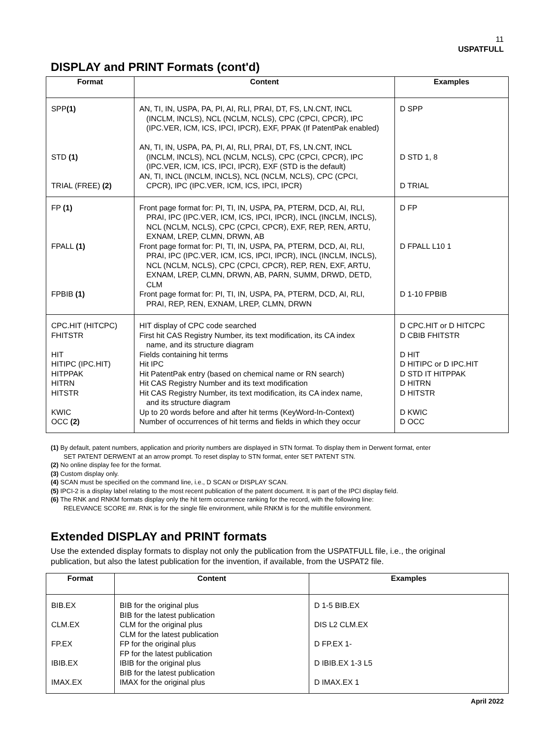11
USPATFULL
DISPLAY and PRINT Formats (cont'd)
| Format | Content | Examples |
| --- | --- | --- |
| SPP (1) STD (1) TRIAL (FREE) (2) | AN, TI, IN, USPA, PA, PI, AI, RLI, PRAI, DT, FS, LN.CNT, INCL (INCLM, INCLS), NCL (NCLM, NCLS), CPC (CPCI, CPCR), IPC (IPC.VER, ICM, ICS, IPCI, IPCR), EXF, PPAK (If PatentPak enabled) AN, TI, IN, USPA, PA, PI, AI, RLI, PRAI, DT, FS, LN.CNT, INCL (INCLM, INCLS), NCL (NCLM, NCLS), CPC (CPCI, CPCR), IPC (IPC.VER, ICM, ICS, IPCI, IPCR), EXF (STD is the default) AN, TI, INCL (INCLM, INCLS), NCL (NCLM, NCLS), CPC (CPCI, CPCR), IPC (IPC.VER, ICM, ICS, IPCI, IPCR) | D SPP D STD 1, 8 D TRIAL |
| FP (1) FPALL (1) FPBIB (1) | Front page format for: PI, TI, IN, USPA, PA, PTERM, DCD, AI, RLI, PRAI, IPC (IPC.VER, ICM, ICS, IPCI, IPCR), INCL (INCLM, INCLS), NCL (NCLM, NCLS), CPC (CPCI, CPCR), EXF, REP, REN, ARTU, EXNAM, LREP, CLMN, DRWN, AB Front page format for: PI, TI, IN, USPA, PA, PTERM, DCD, AI, RLI, PRAI, IPC (IPC.VER, ICM, ICS, IPCI, IPCR), INCL (INCLM, INCLS), NCL (NCLM, NCLS), CPC (CPCI, CPCR), REP, REN, EXF, ARTU, EXNAM, LREP, CLMN, DRWN, AB, PARN, SUMM, DRWD, DETD, CLM Front page format for: PI, TI, IN, USPA, PA, PTERM, DCD, AI, RLI, PRAI, REP, REN, EXNAM, LREP, CLMN, DRWN | D FP D FPALL L10 1 D 1-10 FPBIB |
| CPC.HIT (HITCPC) FHITSTR HIT HITIPC (IPC.HIT) HITPPAK HITRN HITSTR KWIC OCC (2) | HIT display of CPC code searched First hit CAS Registry Number, its text modification, its CA index name, and its structure diagram Fields containing hit terms Hit IPC Hit PatentPak entry (based on chemical name or RN search) Hit CAS Registry Number and its text modification Hit CAS Registry Number, its text modification, its CA index name, and its structure diagram Up to 20 words before and after hit terms (KeyWord-In-Context) Number of occurrences of hit terms and fields in which they occur | D CPC.HIT or D HITCPC D CBIB FHITSTR D HIT D HITIPC or D IPC.HIT D STD IT HITPPAK D HITRN D HITSTR D KWIC D OCC |
(1) By default, patent numbers, application and priority numbers are displayed in STN format. To display them in Derwent format, enter
SET PATENT DERWENT at an arrow prompt. To reset display to STN format, enter SET PATENT STN.
(2) No online display fee for the format.
(3) Custom display only.
(4) SCAN must be specified on the command line, i.e., D SCAN or DISPLAY SCAN.
(5) IPCI-2 is a display label relating to the most recent publication of the patent document. It is part of the IPCI display field.
(6) The RNK and RNKM formats display only the hit term occurrence ranking for the record, with the following line:
RELEVANCE SCORE ##. RNK is for the single file environment, while RNKM is for the multifile environment.
Extended DISPLAY and PRINT formats
Use the extended display formats to display not only the publication from the USPATFULL file, i.e., the original publication, but also the latest publication for the invention, if available, from the USPAT2 file.
| Format | Content | Examples |
| --- | --- | --- |
| BIB.EX CLM.EX FP.EX IBIB.EX IMAX.EX | BIB for the original plus BIB for the latest publication CLM for the original plus CLM for the latest publication FP for the original plus FP for the latest publication IBIB for the original plus BIB for the latest publication IMAX for the original plus | D 1-5 BIB.EX DIS L2 CLM.EX D FP.EX 1- D IBIB.EX 1-3 L5 D IMAX.EX 1 |
April 2022